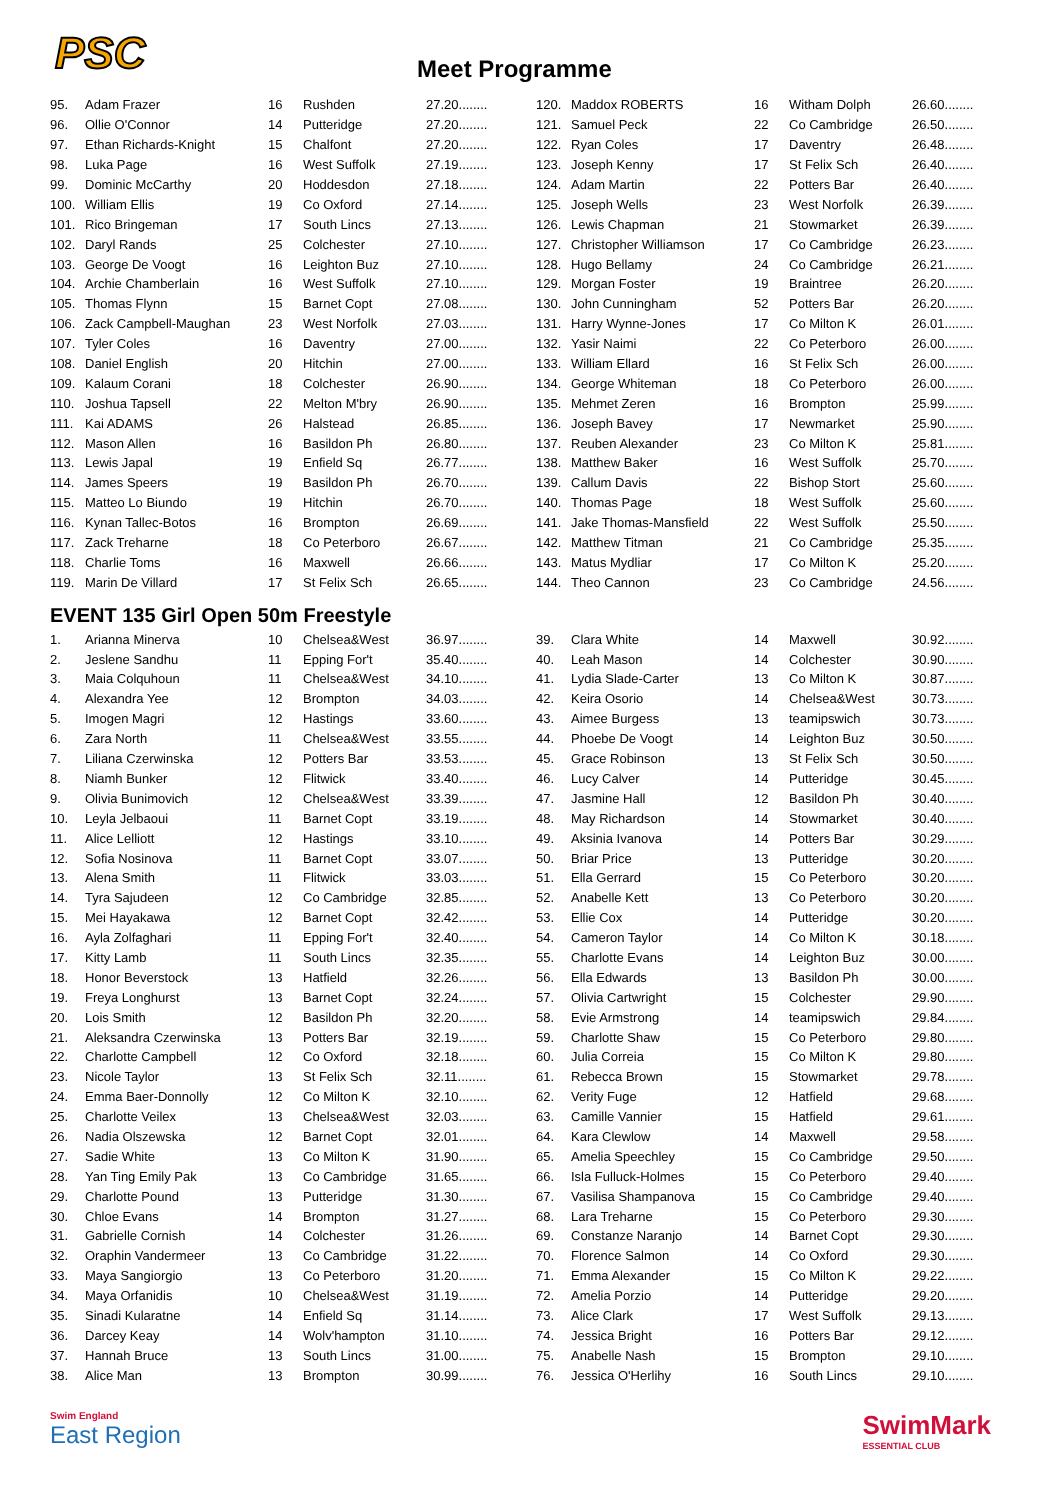PSC Meet Programme
| 95. | Adam Frazer | 16 | Rushden | 27.20........ |
| 96. | Ollie O'Connor | 14 | Putteridge | 27.20........ |
| 97. | Ethan Richards-Knight | 15 | Chalfont | 27.20........ |
| 98. | Luka Page | 16 | West Suffolk | 27.19........ |
| 99. | Dominic McCarthy | 20 | Hoddesdon | 27.18........ |
| 100. | William Ellis | 19 | Co Oxford | 27.14........ |
| 101. | Rico Bringeman | 17 | South Lincs | 27.13........ |
| 102. | Daryl Rands | 25 | Colchester | 27.10........ |
| 103. | George De Voogt | 16 | Leighton Buz | 27.10........ |
| 104. | Archie Chamberlain | 16 | West Suffolk | 27.10........ |
| 105. | Thomas Flynn | 15 | Barnet Copt | 27.08........ |
| 106. | Zack Campbell-Maughan | 23 | West Norfolk | 27.03........ |
| 107. | Tyler Coles | 16 | Daventry | 27.00........ |
| 108. | Daniel English | 20 | Hitchin | 27.00........ |
| 109. | Kalaum Corani | 18 | Colchester | 26.90........ |
| 110. | Joshua Tapsell | 22 | Melton M'bry | 26.90........ |
| 111. | Kai ADAMS | 26 | Halstead | 26.85........ |
| 112. | Mason Allen | 16 | Basildon Ph | 26.80........ |
| 113. | Lewis Japal | 19 | Enfield Sq | 26.77........ |
| 114. | James Speers | 19 | Basildon Ph | 26.70........ |
| 115. | Matteo Lo Biundo | 19 | Hitchin | 26.70........ |
| 116. | Kynan Tallec-Botos | 16 | Brompton | 26.69........ |
| 117. | Zack Treharne | 18 | Co Peterboro | 26.67........ |
| 118. | Charlie Toms | 16 | Maxwell | 26.66........ |
| 119. | Marin De Villard | 17 | St Felix Sch | 26.65........ |
| 120. | Maddox ROBERTS | 16 | Witham Dolph | 26.60........ |
| 121. | Samuel Peck | 22 | Co Cambridge | 26.50........ |
| 122. | Ryan Coles | 17 | Daventry | 26.48........ |
| 123. | Joseph Kenny | 17 | St Felix Sch | 26.40........ |
| 124. | Adam Martin | 22 | Potters Bar | 26.40........ |
| 125. | Joseph Wells | 23 | West Norfolk | 26.39........ |
| 126. | Lewis Chapman | 21 | Stowmarket | 26.39........ |
| 127. | Christopher Williamson | 17 | Co Cambridge | 26.23........ |
| 128. | Hugo Bellamy | 24 | Co Cambridge | 26.21........ |
| 129. | Morgan Foster | 19 | Braintree | 26.20........ |
| 130. | John Cunningham | 52 | Potters Bar | 26.20........ |
| 131. | Harry Wynne-Jones | 17 | Co Milton K | 26.01........ |
| 132. | Yasir Naimi | 22 | Co Peterboro | 26.00........ |
| 133. | William Ellard | 16 | St Felix Sch | 26.00........ |
| 134. | George Whiteman | 18 | Co Peterboro | 26.00........ |
| 135. | Mehmet Zeren | 16 | Brompton | 25.99........ |
| 136. | Joseph Bavey | 17 | Newmarket | 25.90........ |
| 137. | Reuben Alexander | 23 | Co Milton K | 25.81........ |
| 138. | Matthew Baker | 16 | West Suffolk | 25.70........ |
| 139. | Callum Davis | 22 | Bishop Stort | 25.60........ |
| 140. | Thomas Page | 18 | West Suffolk | 25.60........ |
| 141. | Jake Thomas-Mansfield | 22 | West Suffolk | 25.50........ |
| 142. | Matthew Titman | 21 | Co Cambridge | 25.35........ |
| 143. | Matus Mydliar | 17 | Co Milton K | 25.20........ |
| 144. | Theo Cannon | 23 | Co Cambridge | 24.56........ |
EVENT 135 Girl Open 50m Freestyle
| 1. | Arianna Minerva | 10 | Chelsea&West | 36.97........ |
| 2. | Jeslene Sandhu | 11 | Epping For't | 35.40........ |
| 3. | Maia Colquhoun | 11 | Chelsea&West | 34.10........ |
| 4. | Alexandra Yee | 12 | Brompton | 34.03........ |
| 5. | Imogen Magri | 12 | Hastings | 33.60........ |
| 6. | Zara North | 11 | Chelsea&West | 33.55........ |
| 7. | Liliana Czerwinska | 12 | Potters Bar | 33.53........ |
| 8. | Niamh Bunker | 12 | Flitwick | 33.40........ |
| 9. | Olivia Bunimovich | 12 | Chelsea&West | 33.39........ |
| 10. | Leyla Jelbaoui | 11 | Barnet Copt | 33.19........ |
| 11. | Alice Lelliott | 12 | Hastings | 33.10........ |
| 12. | Sofia Nosinova | 11 | Barnet Copt | 33.07........ |
| 13. | Alena Smith | 11 | Flitwick | 33.03........ |
| 14. | Tyra Sajudeen | 12 | Co Cambridge | 32.85........ |
| 15. | Mei Hayakawa | 12 | Barnet Copt | 32.42........ |
| 16. | Ayla Zolfaghari | 11 | Epping For't | 32.40........ |
| 17. | Kitty Lamb | 11 | South Lincs | 32.35........ |
| 18. | Honor Beverstock | 13 | Hatfield | 32.26........ |
| 19. | Freya Longhurst | 13 | Barnet Copt | 32.24........ |
| 20. | Lois Smith | 12 | Basildon Ph | 32.20........ |
| 21. | Aleksandra Czerwinska | 13 | Potters Bar | 32.19........ |
| 22. | Charlotte Campbell | 12 | Co Oxford | 32.18........ |
| 23. | Nicole Taylor | 13 | St Felix Sch | 32.11........ |
| 24. | Emma Baer-Donnolly | 12 | Co Milton K | 32.10........ |
| 25. | Charlotte Veilex | 13 | Chelsea&West | 32.03........ |
| 26. | Nadia Olszewska | 12 | Barnet Copt | 32.01........ |
| 27. | Sadie White | 13 | Co Milton K | 31.90........ |
| 28. | Yan Ting Emily Pak | 13 | Co Cambridge | 31.65........ |
| 29. | Charlotte Pound | 13 | Putteridge | 31.30........ |
| 30. | Chloe Evans | 14 | Brompton | 31.27........ |
| 31. | Gabrielle Cornish | 14 | Colchester | 31.26........ |
| 32. | Oraphin Vandermeer | 13 | Co Cambridge | 31.22........ |
| 33. | Maya Sangiorgio | 13 | Co Peterboro | 31.20........ |
| 34. | Maya Orfanidis | 10 | Chelsea&West | 31.19........ |
| 35. | Sinadi Kularatne | 14 | Enfield Sq | 31.14........ |
| 36. | Darcey Keay | 14 | Wolv'hampton | 31.10........ |
| 37. | Hannah Bruce | 13 | South Lincs | 31.00........ |
| 38. | Alice Man | 13 | Brompton | 30.99........ |
| 39. | Clara White | 14 | Maxwell | 30.92........ |
| 40. | Leah Mason | 14 | Colchester | 30.90........ |
| 41. | Lydia Slade-Carter | 13 | Co Milton K | 30.87........ |
| 42. | Keira Osorio | 14 | Chelsea&West | 30.73........ |
| 43. | Aimee Burgess | 13 | teamipswich | 30.73........ |
| 44. | Phoebe De Voogt | 14 | Leighton Buz | 30.50........ |
| 45. | Grace Robinson | 13 | St Felix Sch | 30.50........ |
| 46. | Lucy Calver | 14 | Putteridge | 30.45........ |
| 47. | Jasmine Hall | 12 | Basildon Ph | 30.40........ |
| 48. | May Richardson | 14 | Stowmarket | 30.40........ |
| 49. | Aksinia Ivanova | 14 | Potters Bar | 30.29........ |
| 50. | Briar Price | 13 | Putteridge | 30.20........ |
| 51. | Ella Gerrard | 15 | Co Peterboro | 30.20........ |
| 52. | Anabelle Kett | 13 | Co Peterboro | 30.20........ |
| 53. | Ellie Cox | 14 | Putteridge | 30.20........ |
| 54. | Cameron Taylor | 14 | Co Milton K | 30.18........ |
| 55. | Charlotte Evans | 14 | Leighton Buz | 30.00........ |
| 56. | Ella Edwards | 13 | Basildon Ph | 30.00........ |
| 57. | Olivia Cartwright | 15 | Colchester | 29.90........ |
| 58. | Evie Armstrong | 14 | teamipswich | 29.84........ |
| 59. | Charlotte Shaw | 15 | Co Peterboro | 29.80........ |
| 60. | Julia Correia | 15 | Co Milton K | 29.80........ |
| 61. | Rebecca Brown | 15 | Stowmarket | 29.78........ |
| 62. | Verity Fuge | 12 | Hatfield | 29.68........ |
| 63. | Camille Vannier | 15 | Hatfield | 29.61........ |
| 64. | Kara Clewlow | 14 | Maxwell | 29.58........ |
| 65. | Amelia Speechley | 15 | Co Cambridge | 29.50........ |
| 66. | Isla Fulluck-Holmes | 15 | Co Peterboro | 29.40........ |
| 67. | Vasilisa Shampanova | 15 | Co Cambridge | 29.40........ |
| 68. | Lara Treharne | 15 | Co Peterboro | 29.30........ |
| 69. | Constanze Naranjo | 14 | Barnet Copt | 29.30........ |
| 70. | Florence Salmon | 14 | Co Oxford | 29.30........ |
| 71. | Emma Alexander | 15 | Co Milton K | 29.22........ |
| 72. | Amelia Porzio | 14 | Putteridge | 29.20........ |
| 73. | Alice Clark | 17 | West Suffolk | 29.13........ |
| 74. | Jessica Bright | 16 | Potters Bar | 29.12........ |
| 75. | Anabelle Nash | 15 | Brompton | 29.10........ |
| 76. | Jessica O'Herlihy | 16 | South Lincs | 29.10........ |
Swim England
East Region
SwimMark
ESSENTIAL CLUB